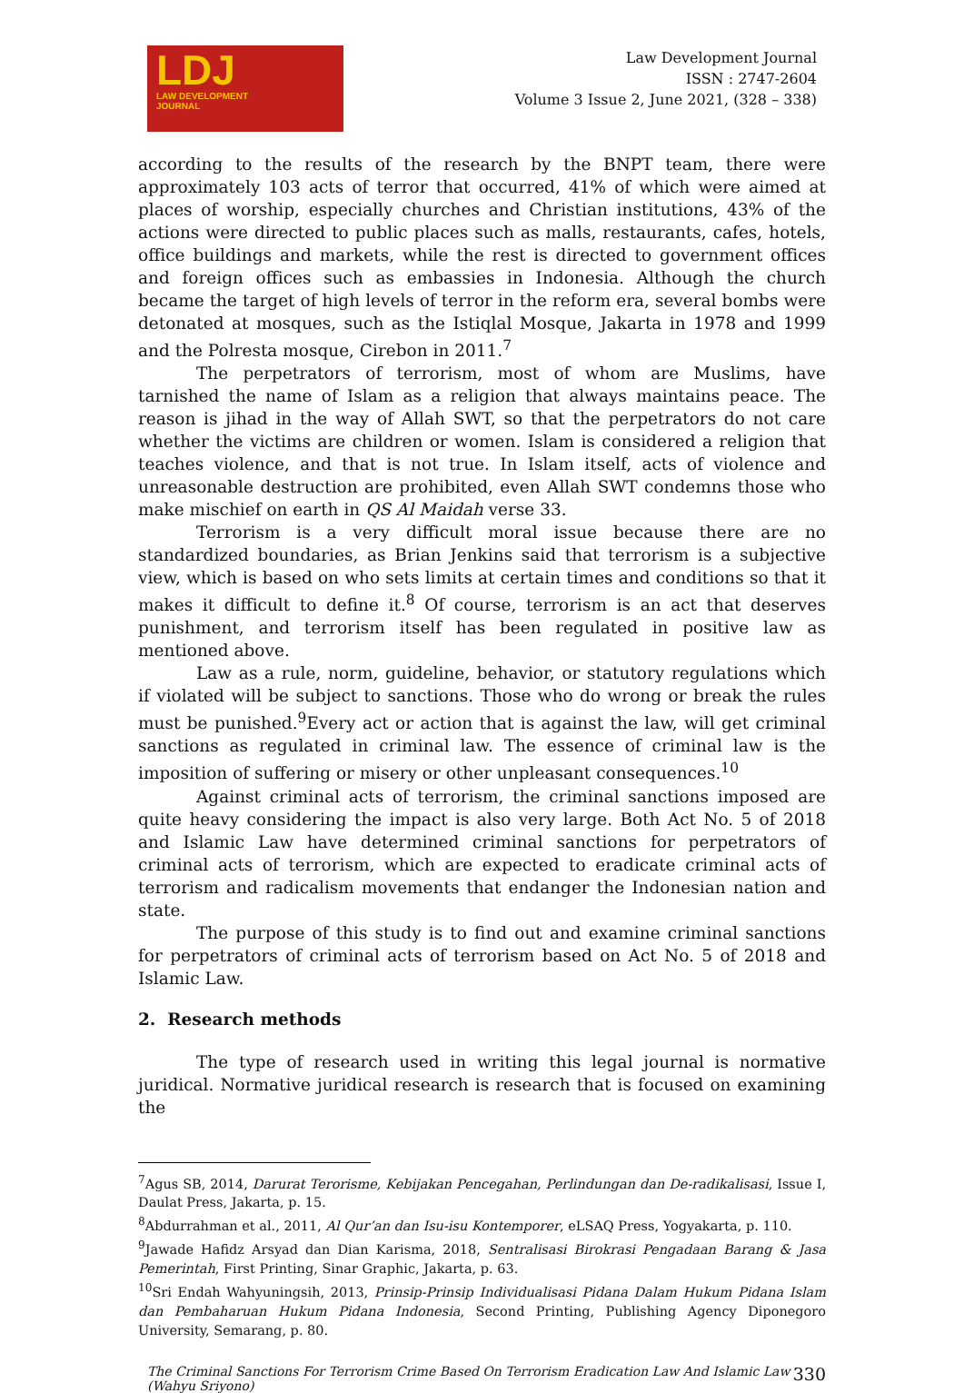LDJ
LAW DEVELOPMENT
JOURNAL
Law Development Journal
ISSN : 2747-2604
Volume 3 Issue 2, June 2021, (328 – 338)
according to the results of the research by the BNPT team, there were approximately 103 acts of terror that occurred, 41% of which were aimed at places of worship, especially churches and Christian institutions, 43% of the actions were directed to public places such as malls, restaurants, cafes, hotels, office buildings and markets, while the rest is directed to government offices and foreign offices such as embassies in Indonesia. Although the church became the target of high levels of terror in the reform era, several bombs were detonated at mosques, such as the Istiqlal Mosque, Jakarta in 1978 and 1999 and the Polresta mosque, Cirebon in 2011.<sup>7</sup>
The perpetrators of terrorism, most of whom are Muslims, have tarnished the name of Islam as a religion that always maintains peace. The reason is jihad in the way of Allah SWT, so that the perpetrators do not care whether the victims are children or women. Islam is considered a religion that teaches violence, and that is not true. In Islam itself, acts of violence and unreasonable destruction are prohibited, even Allah SWT condemns those who make mischief on earth in QS Al Maidah verse 33.
Terrorism is a very difficult moral issue because there are no standardized boundaries, as Brian Jenkins said that terrorism is a subjective view, which is based on who sets limits at certain times and conditions so that it makes it difficult to define it.<sup>8</sup> Of course, terrorism is an act that deserves punishment, and terrorism itself has been regulated in positive law as mentioned above.
Law as a rule, norm, guideline, behavior, or statutory regulations which if violated will be subject to sanctions. Those who do wrong or break the rules must be punished.<sup>9</sup>Every act or action that is against the law, will get criminal sanctions as regulated in criminal law. The essence of criminal law is the imposition of suffering or misery or other unpleasant consequences.<sup>10</sup>
Against criminal acts of terrorism, the criminal sanctions imposed are quite heavy considering the impact is also very large. Both Act No. 5 of 2018 and Islamic Law have determined criminal sanctions for perpetrators of criminal acts of terrorism, which are expected to eradicate criminal acts of terrorism and radicalism movements that endanger the Indonesian nation and state.
The purpose of this study is to find out and examine criminal sanctions for perpetrators of criminal acts of terrorism based on Act No. 5 of 2018 and Islamic Law.
2. Research methods
The type of research used in writing this legal journal is normative juridical. Normative juridical research is research that is focused on examining the
<sup>7</sup> Agus SB, 2014, Darurat Terorisme, Kebijakan Pencegahan, Perlindungan dan De-radikalisasi, Issue I, Daulat Press, Jakarta, p. 15.
<sup>8</sup> Abdurrahman et al., 2011, Al Qur’an dan Isu-isu Kontemporer, eLSAQ Press, Yogyakarta, p. 110.
<sup>9</sup> Jawade Hafidz Arsyad dan Dian Karisma, 2018, Sentralisasi Birokrasi Pengadaan Barang & Jasa Pemerintah, First Printing, Sinar Graphic, Jakarta, p. 63.
<sup>10</sup> Sri Endah Wahyuningsih, 2013, Prinsip-Prinsip Individualisasi Pidana Dalam Hukum Pidana Islam dan Pembaharuan Hukum Pidana Indonesia, Second Printing, Publishing Agency Diponegoro University, Semarang, p. 80.
The Criminal Sanctions For Terrorism Crime Based On Terrorism Eradication Law And Islamic Law
(Wahyu Sriyono) 330